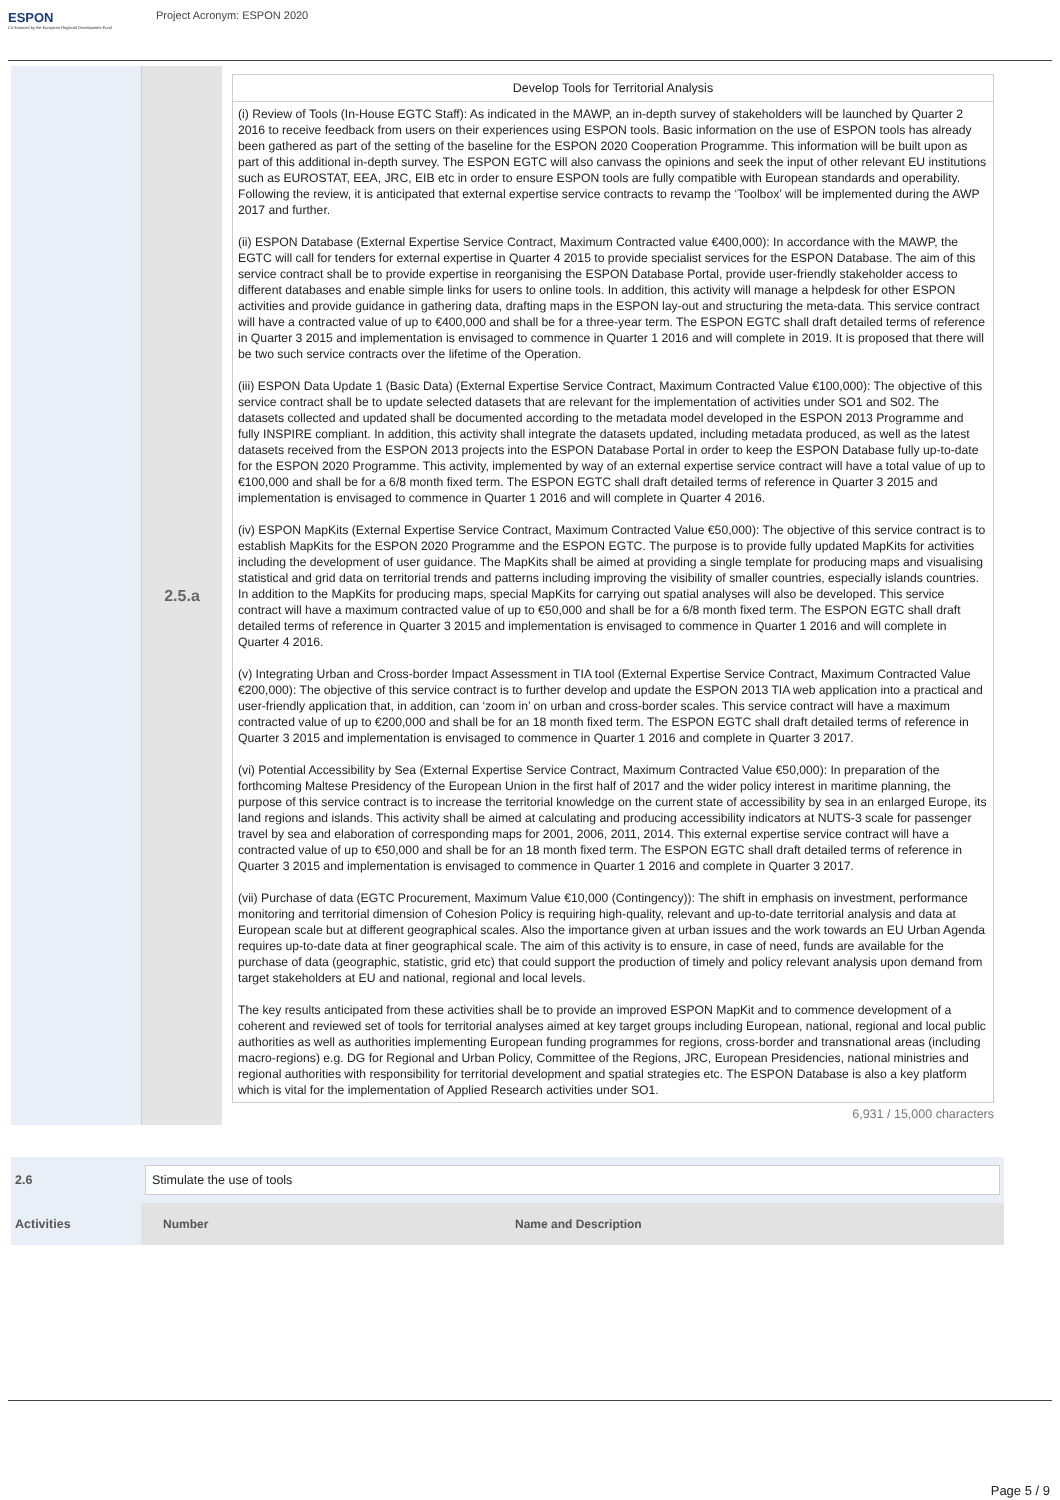ESPON
Co-financed by the European Regional Development Fund
Project Acronym: ESPON 2020
2.5.a
Develop Tools for Territorial Analysis
(i) Review of Tools (In-House EGTC Staff): As indicated in the MAWP, an in-depth survey of stakeholders will be launched by Quarter 2 2016 to receive feedback from users on their experiences using ESPON tools. Basic information on the use of ESPON tools has already been gathered as part of the setting of the baseline for the ESPON 2020 Cooperation Programme. This information will be built upon as part of this additional in-depth survey. The ESPON EGTC will also canvass the opinions and seek the input of other relevant EU institutions such as EUROSTAT, EEA, JRC, EIB etc in order to ensure ESPON tools are fully compatible with European standards and operability. Following the review, it is anticipated that external expertise service contracts to revamp the ‘Toolbox’ will be implemented during the AWP 2017 and further.
(ii) ESPON Database (External Expertise Service Contract, Maximum Contracted value €400,000): In accordance with the MAWP, the EGTC will call for tenders for external expertise in Quarter 4 2015 to provide specialist services for the ESPON Database. The aim of this service contract shall be to provide expertise in reorganising the ESPON Database Portal, provide user-friendly stakeholder access to different databases and enable simple links for users to online tools. In addition, this activity will manage a helpdesk for other ESPON activities and provide guidance in gathering data, drafting maps in the ESPON lay-out and structuring the meta-data. This service contract will have a contracted value of up to €400,000 and shall be for a three-year term. The ESPON EGTC shall draft detailed terms of reference in Quarter 3 2015 and implementation is envisaged to commence in Quarter 1 2016 and will complete in 2019. It is proposed that there will be two such service contracts over the lifetime of the Operation.
(iii) ESPON Data Update 1 (Basic Data) (External Expertise Service Contract, Maximum Contracted Value €100,000): The objective of this service contract shall be to update selected datasets that are relevant for the implementation of activities under SO1 and S02. The datasets collected and updated shall be documented according to the metadata model developed in the ESPON 2013 Programme and fully INSPIRE compliant. In addition, this activity shall integrate the datasets updated, including metadata produced, as well as the latest datasets received from the ESPON 2013 projects into the ESPON Database Portal in order to keep the ESPON Database fully up-to-date for the ESPON 2020 Programme. This activity, implemented by way of an external expertise service contract will have a total value of up to €100,000 and shall be for a 6/8 month fixed term. The ESPON EGTC shall draft detailed terms of reference in Quarter 3 2015 and implementation is envisaged to commence in Quarter 1 2016 and will complete in Quarter 4 2016.
(iv) ESPON MapKits (External Expertise Service Contract, Maximum Contracted Value €50,000): The objective of this service contract is to establish MapKits for the ESPON 2020 Programme and the ESPON EGTC. The purpose is to provide fully updated MapKits for activities including the development of user guidance. The MapKits shall be aimed at providing a single template for producing maps and visualising statistical and grid data on territorial trends and patterns including improving the visibility of smaller countries, especially islands countries. In addition to the MapKits for producing maps, special MapKits for carrying out spatial analyses will also be developed. This service contract will have a maximum contracted value of up to €50,000 and shall be for a 6/8 month fixed term. The ESPON EGTC shall draft detailed terms of reference in Quarter 3 2015 and implementation is envisaged to commence in Quarter 1 2016 and will complete in Quarter 4 2016.
(v) Integrating Urban and Cross-border Impact Assessment in TIA tool (External Expertise Service Contract, Maximum Contracted Value €200,000): The objective of this service contract is to further develop and update the ESPON 2013 TIA web application into a practical and user-friendly application that, in addition, can ‘zoom in’ on urban and cross-border scales. This service contract will have a maximum contracted value of up to €200,000 and shall be for an 18 month fixed term. The ESPON EGTC shall draft detailed terms of reference in Quarter 3 2015 and implementation is envisaged to commence in Quarter 1 2016 and complete in Quarter 3 2017.
(vi) Potential Accessibility by Sea (External Expertise Service Contract, Maximum Contracted Value €50,000): In preparation of the forthcoming Maltese Presidency of the European Union in the first half of 2017 and the wider policy interest in maritime planning, the purpose of this service contract is to increase the territorial knowledge on the current state of accessibility by sea in an enlarged Europe, its land regions and islands. This activity shall be aimed at calculating and producing accessibility indicators at NUTS-3 scale for passenger travel by sea and elaboration of corresponding maps for 2001, 2006, 2011, 2014. This external expertise service contract will have a contracted value of up to €50,000 and shall be for an 18 month fixed term. The ESPON EGTC shall draft detailed terms of reference in Quarter 3 2015 and implementation is envisaged to commence in Quarter 1 2016 and complete in Quarter 3 2017.
(vii) Purchase of data (EGTC Procurement, Maximum Value €10,000 (Contingency)): The shift in emphasis on investment, performance monitoring and territorial dimension of Cohesion Policy is requiring high-quality, relevant and up-to-date territorial analysis and data at European scale but at different geographical scales. Also the importance given at urban issues and the work towards an EU Urban Agenda requires up-to-date data at finer geographical scale. The aim of this activity is to ensure, in case of need, funds are available for the purchase of data (geographic, statistic, grid etc) that could support the production of timely and policy relevant analysis upon demand from target stakeholders at EU and national, regional and local levels.
The key results anticipated from these activities shall be to provide an improved ESPON MapKit and to commence development of a coherent and reviewed set of tools for territorial analyses aimed at key target groups including European, national, regional and local public authorities as well as authorities implementing European funding programmes for regions, cross-border and transnational areas (including macro-regions) e.g. DG for Regional and Urban Policy, Committee of the Regions, JRC, European Presidencies, national ministries and regional authorities with responsibility for territorial development and spatial strategies etc. The ESPON Database is also a key platform which is vital for the implementation of Applied Research activities under SO1.
6,931 / 15,000 characters
| 2.6 | Stimulate the use of tools | |
| Activities | Number | Name and Description |
Page 5 / 9